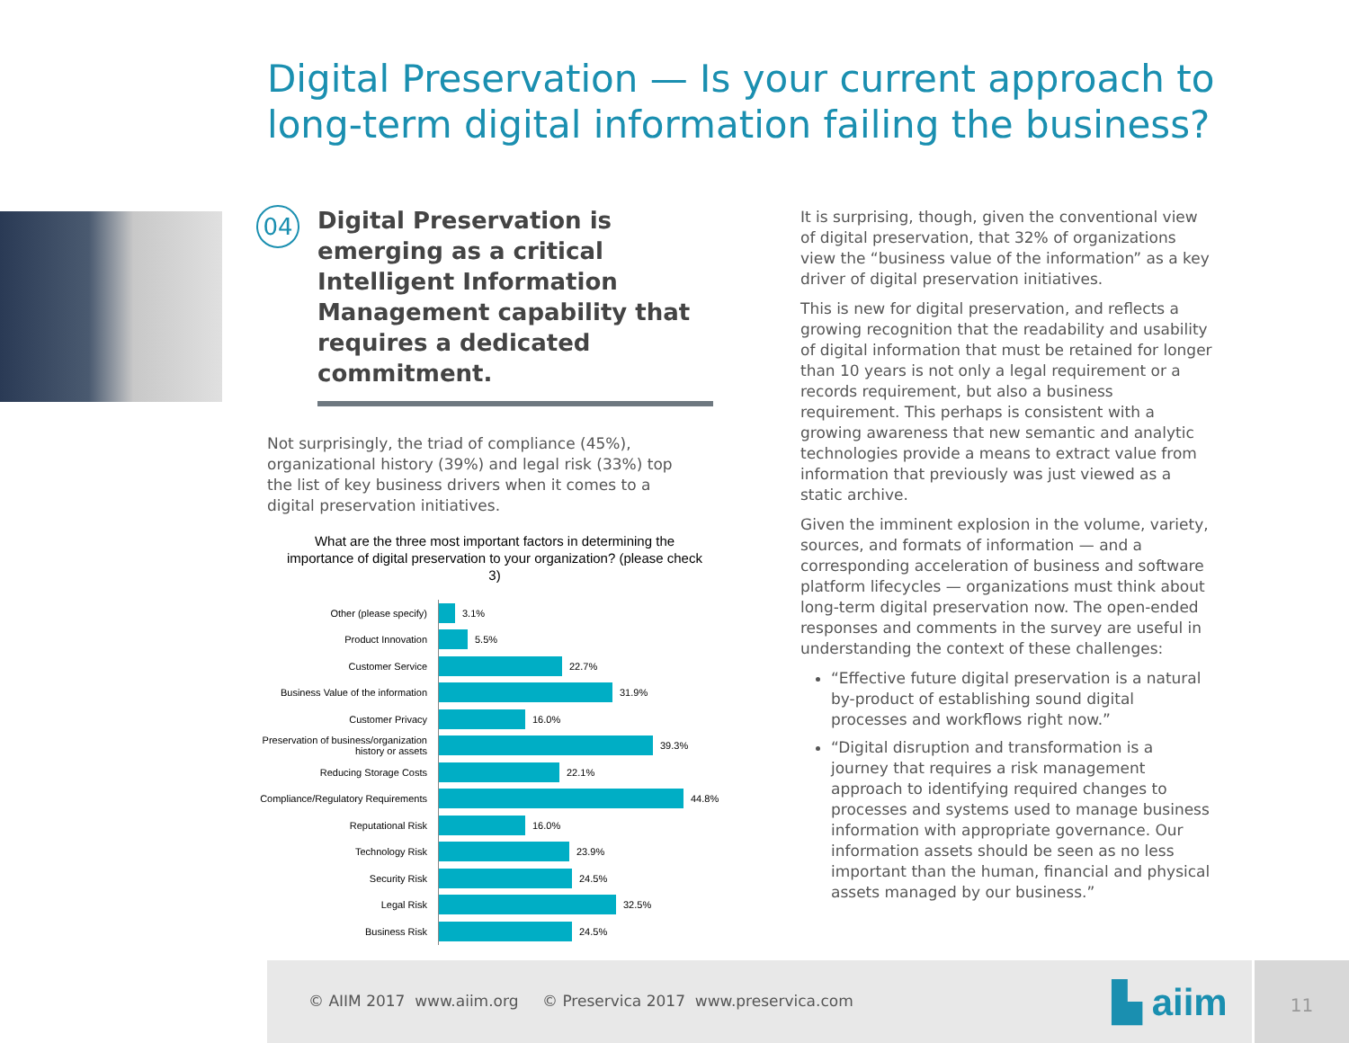Digital Preservation — Is your current approach to long-term digital information failing the business?
04 Digital Preservation is emerging as a critical Intelligent Information Management capability that requires a dedicated commitment.
Not surprisingly, the triad of compliance (45%), organizational history (39%) and legal risk (33%) top the list of key business drivers when it comes to a digital preservation initiatives.
What are the three most important factors in determining the importance of digital preservation to your organization? (please check 3)
Other (please specify)
3.1%
Product Innovation
5.5%
Customer Service
22.7%
Business Value of the information
31.9%
Customer Privacy
16.0%
Preservation of business/organization history or assets
39.3%
Reducing Storage Costs
22.1%
Compliance/Regulatory Requirements
44.8%
Reputational Risk
16.0%
Technology Risk
23.9%
Security Risk
24.5%
Legal Risk
32.5%
Business Risk
24.5%
It is surprising, though, given the conventional view of digital preservation, that 32% of organizations view the “business value of the information” as a key driver of digital preservation initiatives.
This is new for digital preservation, and reflects a growing recognition that the readability and usability of digital information that must be retained for longer than 10 years is not only a legal requirement or a records requirement, but also a business requirement. This perhaps is consistent with a growing awareness that new semantic and analytic technologies provide a means to extract value from information that previously was just viewed as a static archive.
Given the imminent explosion in the volume, variety, sources, and formats of information — and a corresponding acceleration of business and software platform lifecycles — organizations must think about long-term digital preservation now. The open-ended responses and comments in the survey are useful in understanding the context of these challenges:
“Effective future digital preservation is a natural by-product of establishing sound digital processes and workflows right now.”
“Digital disruption and transformation is a journey that requires a risk management approach to identifying required changes to processes and systems used to manage business information with appropriate governance. Our information assets should be seen as no less important than the human, financial and physical assets managed by our business.”
© AIIM 2017 www.aiim.org © Preservica 2017 www.preservica.com ▙ aiim 11